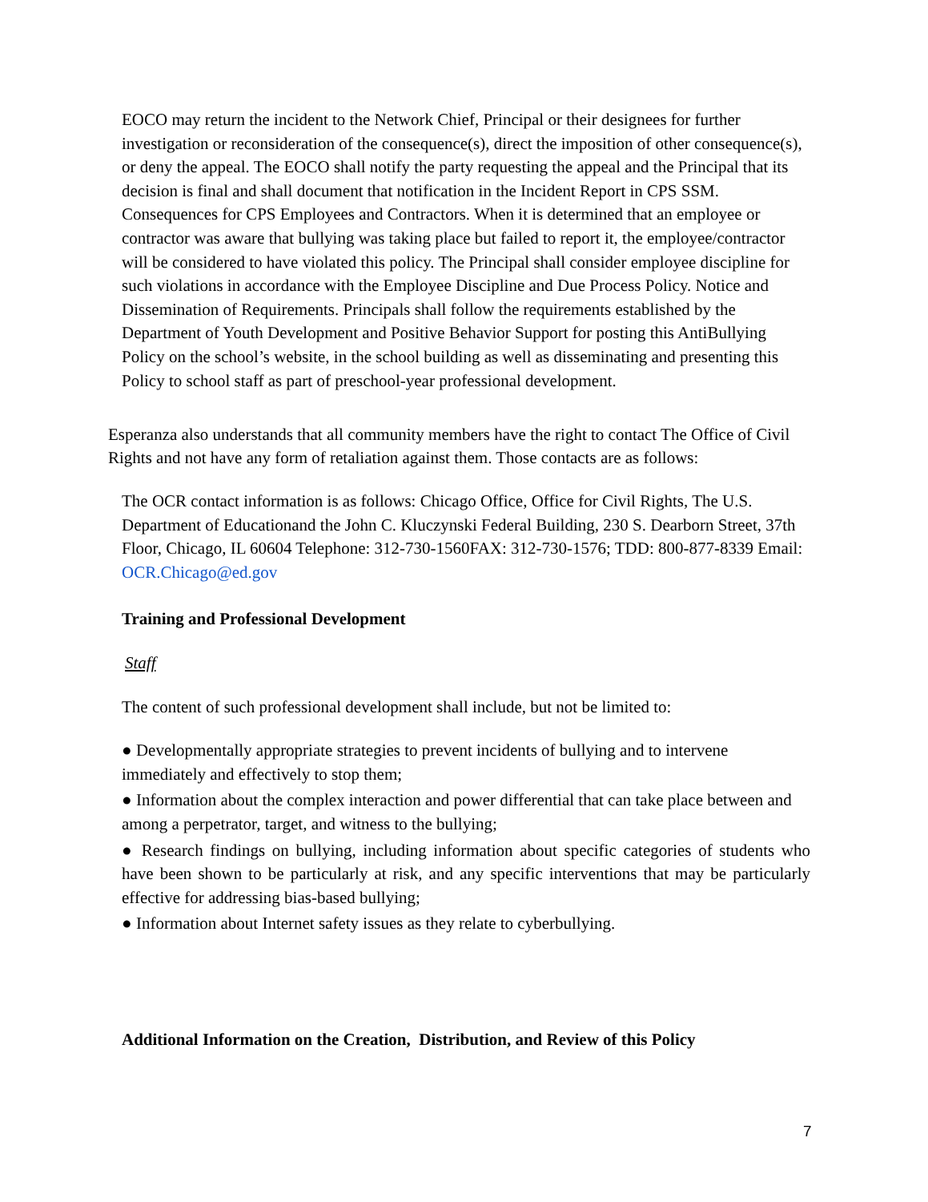EOCO may return the incident to the Network Chief, Principal or their designees for further investigation or reconsideration of the consequence(s), direct the imposition of other consequence(s), or deny the appeal. The EOCO shall notify the party requesting the appeal and the Principal that its decision is final and shall document that notification in the Incident Report in CPS SSM. Consequences for CPS Employees and Contractors. When it is determined that an employee or contractor was aware that bullying was taking place but failed to report it, the employee/contractor will be considered to have violated this policy. The Principal shall consider employee discipline for such violations in accordance with the Employee Discipline and Due Process Policy. Notice and Dissemination of Requirements. Principals shall follow the requirements established by the Department of Youth Development and Positive Behavior Support for posting this AntiBullying Policy on the school’s website, in the school building as well as disseminating and presenting this Policy to school staff as part of preschool-year professional development.
Esperanza also understands that all community members have the right to contact The Office of Civil Rights and not have any form of retaliation against them. Those contacts are as follows:
The OCR contact information is as follows: Chicago Office, Office for Civil Rights, The U.S. Department of Educationand the John C. Kluczynski Federal Building, 230 S. Dearborn Street, 37th Floor, Chicago, IL 60604 Telephone: 312-730-1560FAX: 312-730-1576; TDD: 800-877-8339 Email: OCR.Chicago@ed.gov
Training and Professional Development
Staff
The content of such professional development shall include, but not be limited to:
● Developmentally appropriate strategies to prevent incidents of bullying and to intervene immediately and effectively to stop them;
● Information about the complex interaction and power differential that can take place between and among a perpetrator, target, and witness to the bullying;
● Research findings on bullying, including information about specific categories of students who have been shown to be particularly at risk, and any specific interventions that may be particularly effective for addressing bias-based bullying;
● Information about Internet safety issues as they relate to cyberbullying.
Additional Information on the Creation, Distribution, and Review of this Policy
7